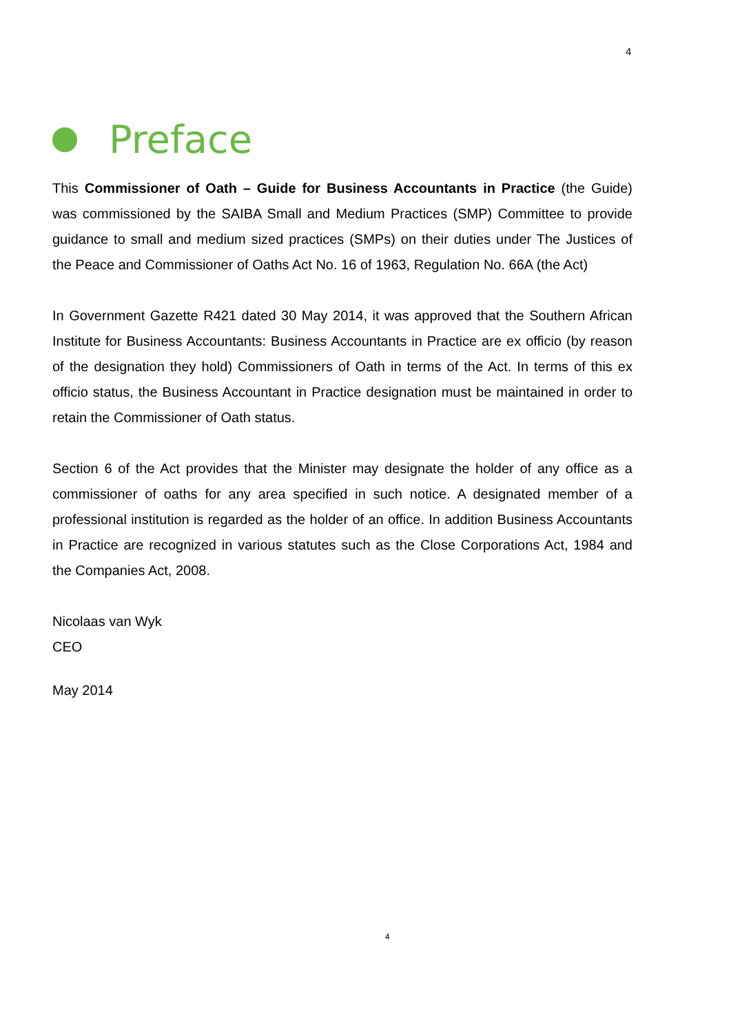4
Preface
This Commissioner of Oath – Guide for Business Accountants in Practice (the Guide) was commissioned by the SAIBA Small and Medium Practices (SMP) Committee to provide guidance to small and medium sized practices (SMPs) on their duties under The Justices of the Peace and Commissioner of Oaths Act No. 16 of 1963, Regulation No. 66A (the Act)
In Government Gazette R421 dated 30 May 2014, it was approved that the Southern African Institute for Business Accountants: Business Accountants in Practice are ex officio (by reason of the designation they hold) Commissioners of Oath in terms of the Act. In terms of this ex officio status, the Business Accountant in Practice designation must be maintained in order to retain the Commissioner of Oath status.
Section 6 of the Act provides that the Minister may designate the holder of any office as a commissioner of oaths for any area specified in such notice. A designated member of a professional institution is regarded as the holder of an office. In addition Business Accountants in Practice are recognized in various statutes such as the Close Corporations Act, 1984 and the Companies Act, 2008.
Nicolaas van Wyk
CEO
May 2014
4